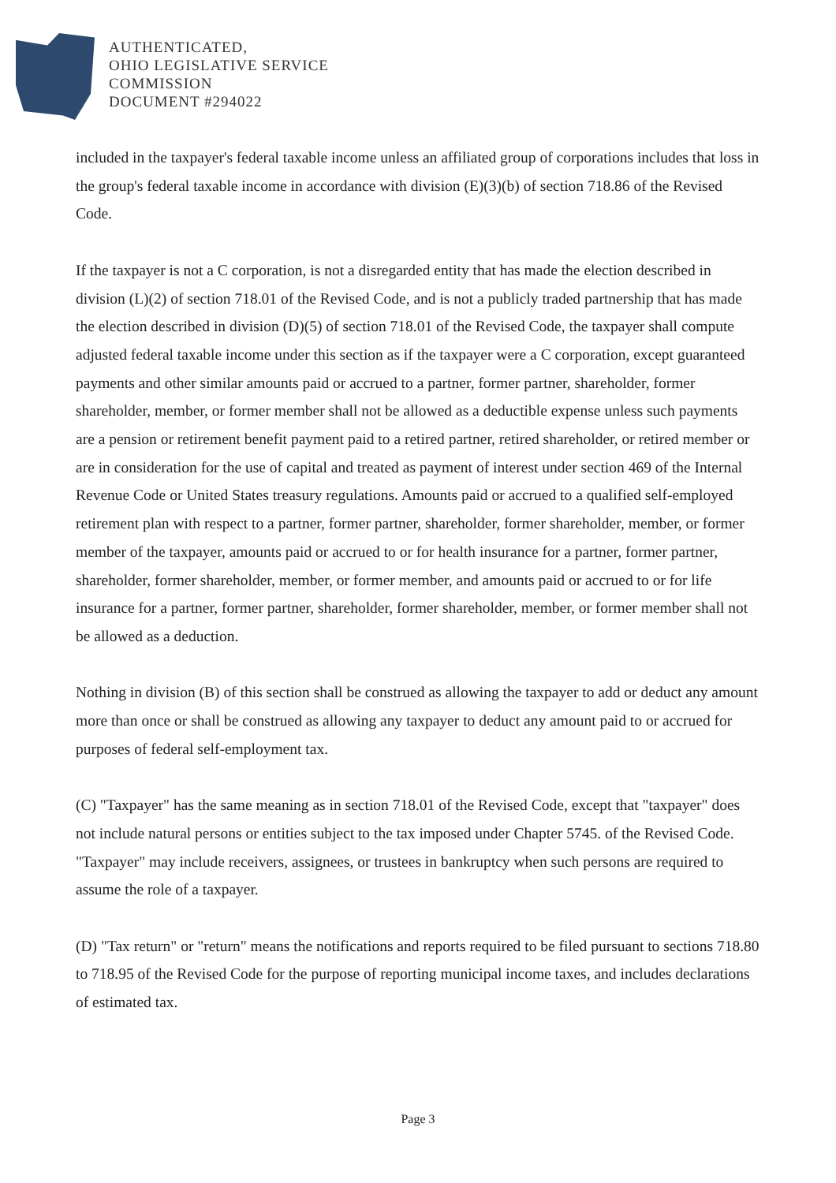AUTHENTICATED,
OHIO LEGISLATIVE SERVICE
COMMISSION
DOCUMENT #294022
included in the taxpayer's federal taxable income unless an affiliated group of corporations includes that loss in the group's federal taxable income in accordance with division (E)(3)(b) of section 718.86 of the Revised Code.
If the taxpayer is not a C corporation, is not a disregarded entity that has made the election described in division (L)(2) of section 718.01 of the Revised Code, and is not a publicly traded partnership that has made the election described in division (D)(5) of section 718.01 of the Revised Code, the taxpayer shall compute adjusted federal taxable income under this section as if the taxpayer were a C corporation, except guaranteed payments and other similar amounts paid or accrued to a partner, former partner, shareholder, former shareholder, member, or former member shall not be allowed as a deductible expense unless such payments are a pension or retirement benefit payment paid to a retired partner, retired shareholder, or retired member or are in consideration for the use of capital and treated as payment of interest under section 469 of the Internal Revenue Code or United States treasury regulations. Amounts paid or accrued to a qualified self-employed retirement plan with respect to a partner, former partner, shareholder, former shareholder, member, or former member of the taxpayer, amounts paid or accrued to or for health insurance for a partner, former partner, shareholder, former shareholder, member, or former member, and amounts paid or accrued to or for life insurance for a partner, former partner, shareholder, former shareholder, member, or former member shall not be allowed as a deduction.
Nothing in division (B) of this section shall be construed as allowing the taxpayer to add or deduct any amount more than once or shall be construed as allowing any taxpayer to deduct any amount paid to or accrued for purposes of federal self-employment tax.
(C) "Taxpayer" has the same meaning as in section 718.01 of the Revised Code, except that "taxpayer" does not include natural persons or entities subject to the tax imposed under Chapter 5745. of the Revised Code. "Taxpayer" may include receivers, assignees, or trustees in bankruptcy when such persons are required to assume the role of a taxpayer.
(D) "Tax return" or "return" means the notifications and reports required to be filed pursuant to sections 718.80 to 718.95 of the Revised Code for the purpose of reporting municipal income taxes, and includes declarations of estimated tax.
Page 3